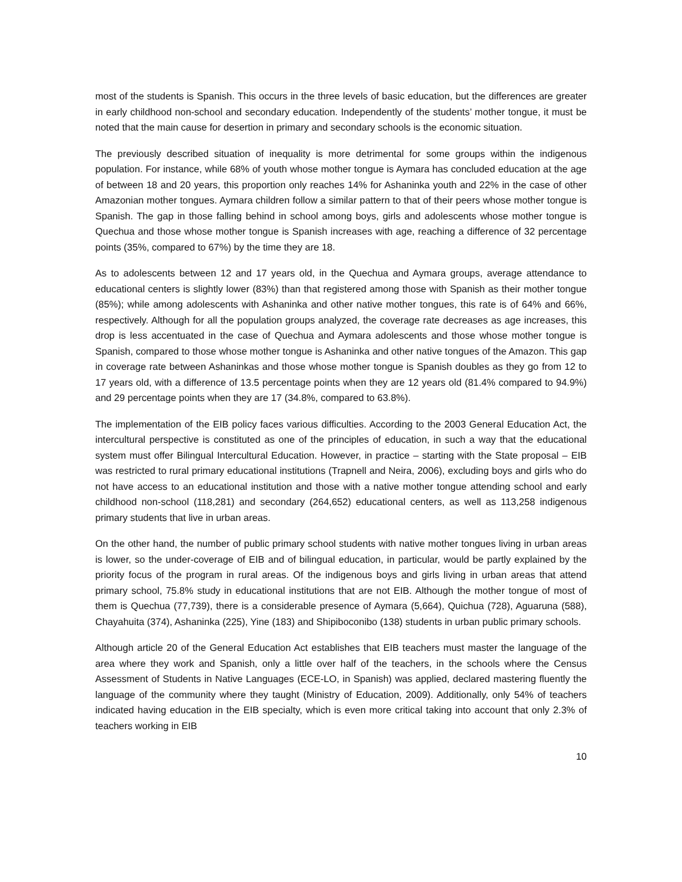most of the students is Spanish. This occurs in the three levels of basic education, but the differences are greater in early childhood non-school and secondary education. Independently of the students’ mother tongue, it must be noted that the main cause for desertion in primary and secondary schools is the economic situation.
The previously described situation of inequality is more detrimental for some groups within the indigenous population. For instance, while 68% of youth whose mother tongue is Aymara has concluded education at the age of between 18 and 20 years, this proportion only reaches 14% for Ashaninka youth and 22% in the case of other Amazonian mother tongues. Aymara children follow a similar pattern to that of their peers whose mother tongue is Spanish. The gap in those falling behind in school among boys, girls and adolescents whose mother tongue is Quechua and those whose mother tongue is Spanish increases with age, reaching a difference of 32 percentage points (35%, compared to 67%) by the time they are 18.
As to adolescents between 12 and 17 years old, in the Quechua and Aymara groups, average attendance to educational centers is slightly lower (83%) than that registered among those with Spanish as their mother tongue (85%); while among adolescents with Ashaninka and other native mother tongues, this rate is of 64% and 66%, respectively. Although for all the population groups analyzed, the coverage rate decreases as age increases, this drop is less accentuated in the case of Quechua and Aymara adolescents and those whose mother tongue is Spanish, compared to those whose mother tongue is Ashaninka and other native tongues of the Amazon. This gap in coverage rate between Ashaninkas and those whose mother tongue is Spanish doubles as they go from 12 to 17 years old, with a difference of 13.5 percentage points when they are 12 years old (81.4% compared to 94.9%) and 29 percentage points when they are 17 (34.8%, compared to 63.8%).
The implementation of the EIB policy faces various difficulties. According to the 2003 General Education Act, the intercultural perspective is constituted as one of the principles of education, in such a way that the educational system must offer Bilingual Intercultural Education. However, in practice – starting with the State proposal – EIB was restricted to rural primary educational institutions (Trapnell and Neira, 2006), excluding boys and girls who do not have access to an educational institution and those with a native mother tongue attending school and early childhood non-school (118,281) and secondary (264,652) educational centers, as well as 113,258 indigenous primary students that live in urban areas.
On the other hand, the number of public primary school students with native mother tongues living in urban areas is lower, so the under-coverage of EIB and of bilingual education, in particular, would be partly explained by the priority focus of the program in rural areas. Of the indigenous boys and girls living in urban areas that attend primary school, 75.8% study in educational institutions that are not EIB. Although the mother tongue of most of them is Quechua (77,739), there is a considerable presence of Aymara (5,664), Quichua (728), Aguaruna (588), Chayahuita (374), Ashaninka (225), Yine (183) and Shipiboconibo (138) students in urban public primary schools.
Although article 20 of the General Education Act establishes that EIB teachers must master the language of the area where they work and Spanish, only a little over half of the teachers, in the schools where the Census Assessment of Students in Native Languages (ECE-LO, in Spanish) was applied, declared mastering fluently the language of the community where they taught (Ministry of Education, 2009). Additionally, only 54% of teachers indicated having education in the EIB specialty, which is even more critical taking into account that only 2.3% of teachers working in EIB
10